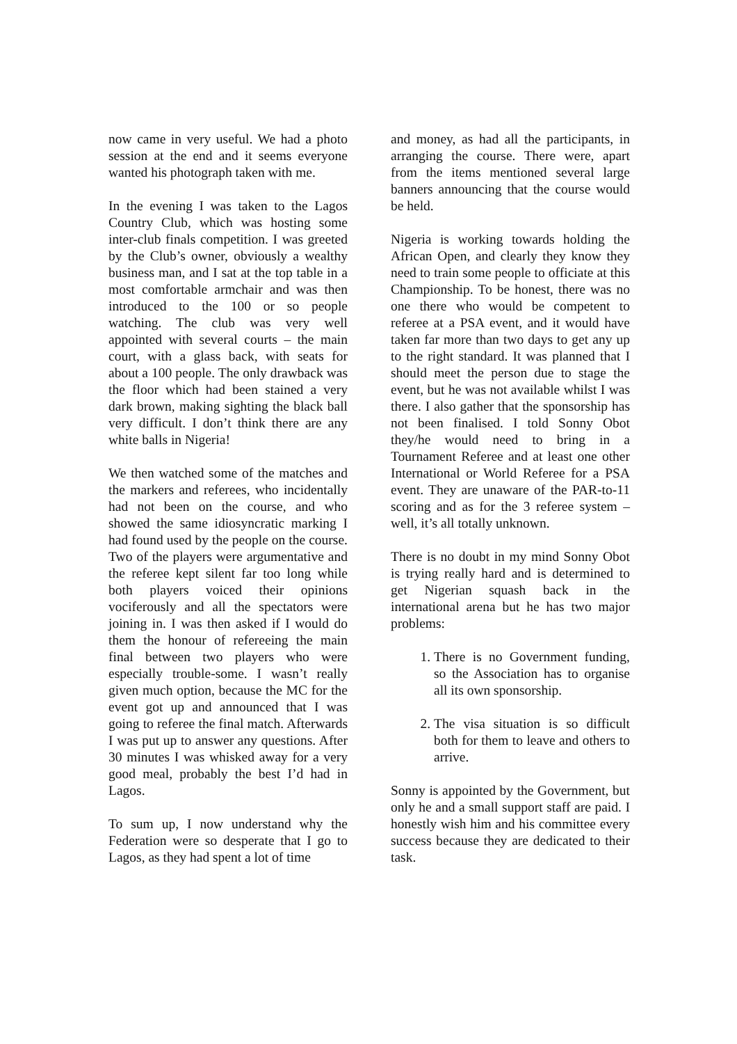now came in very useful. We had a photo session at the end and it seems everyone wanted his photograph taken with me.
In the evening I was taken to the Lagos Country Club, which was hosting some inter-club finals competition. I was greeted by the Club’s owner, obviously a wealthy business man, and I sat at the top table in a most comfortable armchair and was then introduced to the 100 or so people watching. The club was very well appointed with several courts – the main court, with a glass back, with seats for about a 100 people. The only drawback was the floor which had been stained a very dark brown, making sighting the black ball very difficult. I don’t think there are any white balls in Nigeria!
We then watched some of the matches and the markers and referees, who incidentally had not been on the course, and who showed the same idiosyncratic marking I had found used by the people on the course. Two of the players were argumentative and the referee kept silent far too long while both players voiced their opinions vociferously and all the spectators were joining in. I was then asked if I would do them the honour of refereeing the main final between two players who were especially trouble-some. I wasn’t really given much option, because the MC for the event got up and announced that I was going to referee the final match. Afterwards I was put up to answer any questions. After 30 minutes I was whisked away for a very good meal, probably the best I’d had in Lagos.
To sum up, I now understand why the Federation were so desperate that I go to Lagos, as they had spent a lot of time
and money, as had all the participants, in arranging the course. There were, apart from the items mentioned several large banners announcing that the course would be held.
Nigeria is working towards holding the African Open, and clearly they know they need to train some people to officiate at this Championship. To be honest, there was no one there who would be competent to referee at a PSA event, and it would have taken far more than two days to get any up to the right standard. It was planned that I should meet the person due to stage the event, but he was not available whilst I was there. I also gather that the sponsorship has not been finalised. I told Sonny Obot they/he would need to bring in a Tournament Referee and at least one other International or World Referee for a PSA event. They are unaware of the PAR-to-11 scoring and as for the 3 referee system – well, it’s all totally unknown.
There is no doubt in my mind Sonny Obot is trying really hard and is determined to get Nigerian squash back in the international arena but he has two major problems:
1. There is no Government funding, so the Association has to organise all its own sponsorship.
2. The visa situation is so difficult both for them to leave and others to arrive.
Sonny is appointed by the Government, but only he and a small support staff are paid. I honestly wish him and his committee every success because they are dedicated to their task.